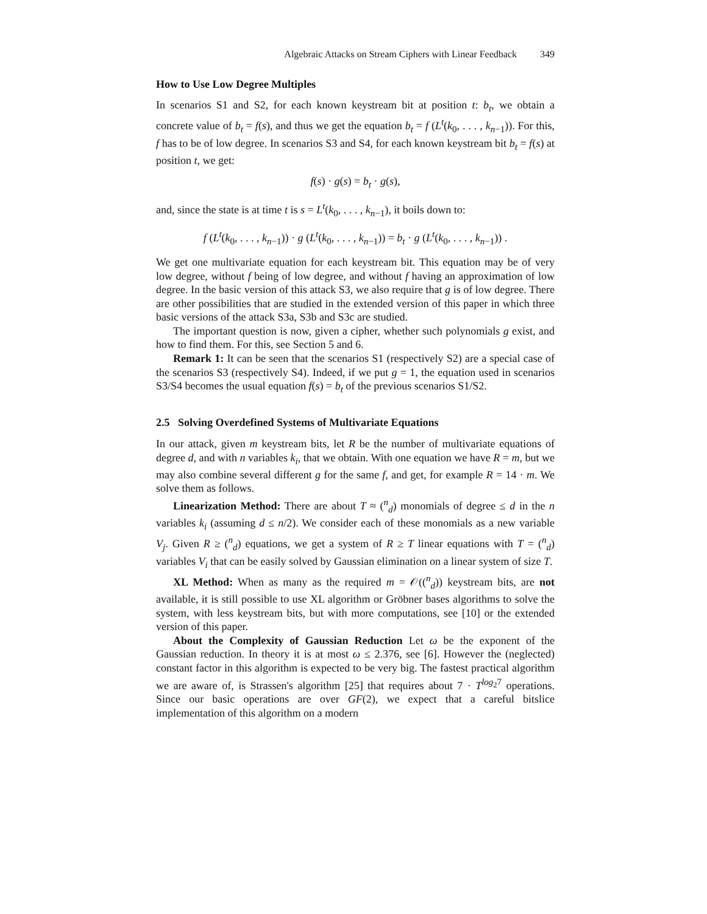Algebraic Attacks on Stream Ciphers with Linear Feedback 349
How to Use Low Degree Multiples
In scenarios S1 and S2, for each known keystream bit at position t: b<sub>t</sub>, we obtain a concrete value of b<sub>t</sub> = f(s), and thus we get the equation b<sub>t</sub> = f (L<sup>t</sup>(k<sub>0</sub>, . . . , k<sub>n−1</sub>)). For this, f has to be of low degree. In scenarios S3 and S4, for each known keystream bit b<sub>t</sub> = f(s) at position t, we get:
f(s) · g(s) = b<sub>t</sub> · g(s),
and, since the state is at time t is s = L<sup>t</sup>(k<sub>0</sub>, . . . , k<sub>n−1</sub>), it boils down to:
f (L<sup>t</sup>(k<sub>0</sub>, . . . , k<sub>n−1</sub>)) · g (L<sup>t</sup>(k<sub>0</sub>, . . . , k<sub>n−1</sub>)) = b<sub>t</sub> · g (L<sup>t</sup>(k<sub>0</sub>, . . . , k<sub>n−1</sub>)) .
We get one multivariate equation for each keystream bit. This equation may be of very low degree, without f being of low degree, and without f having an approximation of low degree. In the basic version of this attack S3, we also require that g is of low degree. There are other possibilities that are studied in the extended version of this paper in which three basic versions of the attack S3a, S3b and S3c are studied.
The important question is now, given a cipher, whether such polynomials g exist, and how to find them. For this, see Section 5 and 6.
Remark 1: It can be seen that the scenarios S1 (respectively S2) are a special case of the scenarios S3 (respectively S4). Indeed, if we put g = 1, the equation used in scenarios S3/S4 becomes the usual equation f(s) = b<sub>t</sub> of the previous scenarios S1/S2.
2.5 Solving Overdefined Systems of Multivariate Equations
In our attack, given m keystream bits, let R be the number of multivariate equations of degree d, and with n variables k<sub>i</sub>, that we obtain. With one equation we have R = m, but we may also combine several different g for the same f, and get, for example R = 14 · m. We solve them as follows.
Linearization Method: There are about T ≈ (<sup>n</sup><sub>d</sub>) monomials of degree ≤ d in the n variables k<sub>i</sub> (assuming d ≤ n/2). We consider each of these monomials as a new variable V<sub>j</sub>. Given R ≥ (<sup>n</sup><sub>d</sub>) equations, we get a system of R ≥ T linear equations with T = (<sup>n</sup><sub>d</sub>) variables V<sub>i</sub> that can be easily solved by Gaussian elimination on a linear system of size T.
XL Method: When as many as the required m = 𝒪((<sup>n</sup><sub>d</sub>)) keystream bits, are not available, it is still possible to use XL algorithm or Gröbner bases algorithms to solve the system, with less keystream bits, but with more computations, see [10] or the extended version of this paper.
About the Complexity of Gaussian Reduction Let ω be the exponent of the Gaussian reduction. In theory it is at most ω ≤ 2.376, see [6]. However the (neglected) constant factor in this algorithm is expected to be very big. The fastest practical algorithm we are aware of, is Strassen's algorithm [25] that requires about 7 · T<sup>log<sub>2</sub>7</sup> operations. Since our basic operations are over GF(2), we expect that a careful bitslice implementation of this algorithm on a modern